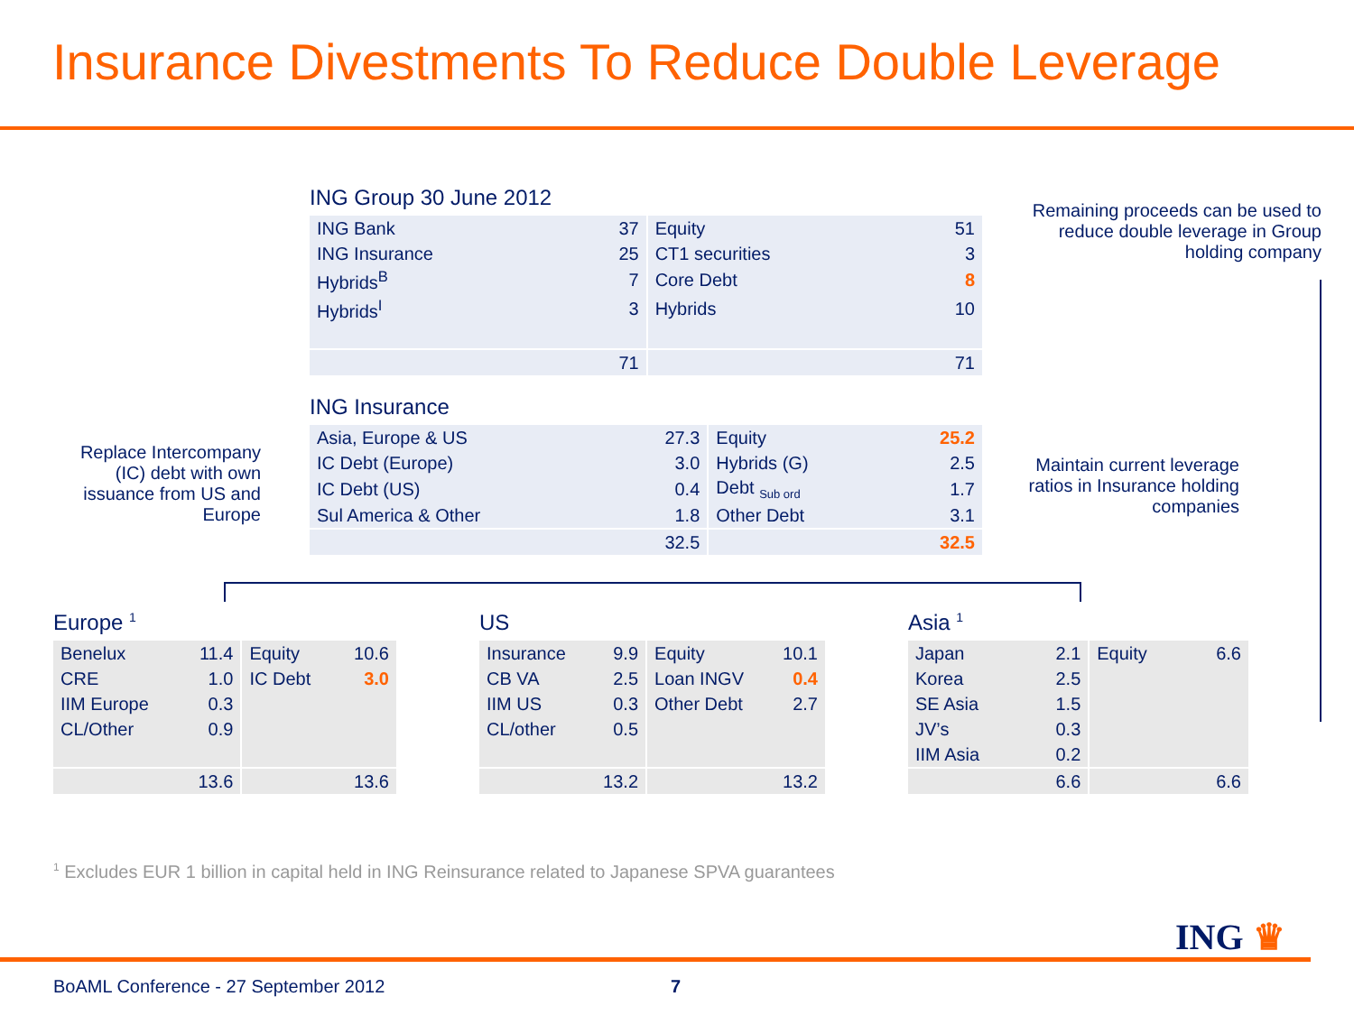Insurance Divestments To Reduce Double Leverage
ING Group 30 June 2012
| ING Bank | 37 | Equity | 51 |
| ING Insurance | 25 | CT1 securities | 3 |
| Hybrids<sup>B</sup> | 7 | Core Debt | 8 |
| Hybrids<sup>I</sup> | 3 | Hybrids | 10 |
| | 71 | | 71 |
Remaining proceeds can be used to reduce double leverage in Group holding company
ING Insurance
| Asia, Europe & US | 27.3 | Equity | 25.2 |
| IC Debt (Europe) | 3.0 | Hybrids (G) | 2.5 |
| IC Debt (US) | 0.4 | Debt <sub>Sub ord</sub> | 1.7 |
| Sul America & Other | 1.8 | Other Debt | 3.1 |
| | 32.5 | | 32.5 |
Replace Intercompany (IC) debt with own issuance from US and Europe
Maintain current leverage ratios in Insurance holding companies
Europe <sup>1</sup>
| Benelux | 11.4 | Equity | 10.6 |
| CRE | 1.0 | IC Debt | 3.0 |
| IIM Europe | 0.3 | | |
| CL/Other | 0.9 | | |
| | 13.6 | | 13.6 |
US
| Insurance | 9.9 | Equity | 10.1 |
| CB VA | 2.5 | Loan INGV | 0.4 |
| IIM US | 0.3 | Other Debt | 2.7 |
| CL/other | 0.5 | | |
| | 13.2 | | 13.2 |
Asia <sup>1</sup>
| Japan | 2.1 | Equity | 6.6 |
| Korea | 2.5 | | |
| SE Asia | 1.5 | | |
| JV’s | 0.3 | | |
| IIM Asia | 0.2 | | |
| | 6.6 | | 6.6 |
<sup>1</sup> Excludes EUR 1 billion in capital held in ING Reinsurance related to Japanese SPVA guarantees
ING ♛
BoAML Conference - 27 September 2012
7